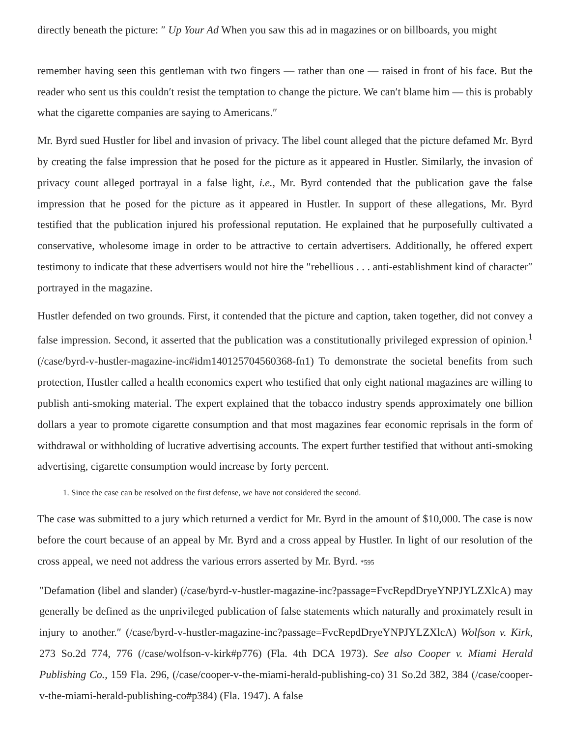directly beneath the picture: ″ Up Your Ad When you saw this ad in magazines or on billboards, you might
remember having seen this gentleman with two fingers — rather than one — raised in front of his face. But the reader who sent us this couldn′t resist the temptation to change the picture. We can′t blame him — this is probably what the cigarette companies are saying to Americans.″
Mr. Byrd sued Hustler for libel and invasion of privacy. The libel count alleged that the picture defamed Mr. Byrd by creating the false impression that he posed for the picture as it appeared in Hustler. Similarly, the invasion of privacy count alleged portrayal in a false light, i.e., Mr. Byrd contended that the publication gave the false impression that he posed for the picture as it appeared in Hustler. In support of these allegations, Mr. Byrd testified that the publication injured his professional reputation. He explained that he purposefully cultivated a conservative, wholesome image in order to be attractive to certain advertisers. Additionally, he offered expert testimony to indicate that these advertisers would not hire the ″rebellious . . . anti-establishment kind of character″ portrayed in the magazine.
Hustler defended on two grounds. First, it contended that the picture and caption, taken together, did not convey a false impression. Second, it asserted that the publication was a constitutionally privileged expression of opinion.<sup>1</sup> (/case/byrd-v-hustler-magazine-inc#idm140125704560368-fn1) To demonstrate the societal benefits from such protection, Hustler called a health economics expert who testified that only eight national magazines are willing to publish anti-smoking material. The expert explained that the tobacco industry spends approximately one billion dollars a year to promote cigarette consumption and that most magazines fear economic reprisals in the form of withdrawal or withholding of lucrative advertising accounts. The expert further testified that without anti-smoking advertising, cigarette consumption would increase by forty percent.
1. Since the case can be resolved on the first defense, we have not considered the second.
The case was submitted to a jury which returned a verdict for Mr. Byrd in the amount of $10,000. The case is now before the court because of an appeal by Mr. Byrd and a cross appeal by Hustler. In light of our resolution of the cross appeal, we need not address the various errors asserted by Mr. Byrd. *595
″Defamation (libel and slander) (/case/byrd-v-hustler-magazine-inc?passage=FvcRepdDryeYNPJYLZXlcA) may generally be defined as the unprivileged publication of false statements which naturally and proximately result in injury to another.″ (/case/byrd-v-hustler-magazine-inc?passage=FvcRepdDryeYNPJYLZXlcA) Wolfson v. Kirk, 273 So.2d 774, 776 (/case/wolfson-v-kirk#p776) (Fla. 4th DCA 1973). See also Cooper v. Miami Herald Publishing Co., 159 Fla. 296, (/case/cooper-v-the-miami-herald-publishing-co) 31 So.2d 382, 384 (/case/cooper-v-the-miami-herald-publishing-co#p384) (Fla. 1947). A false